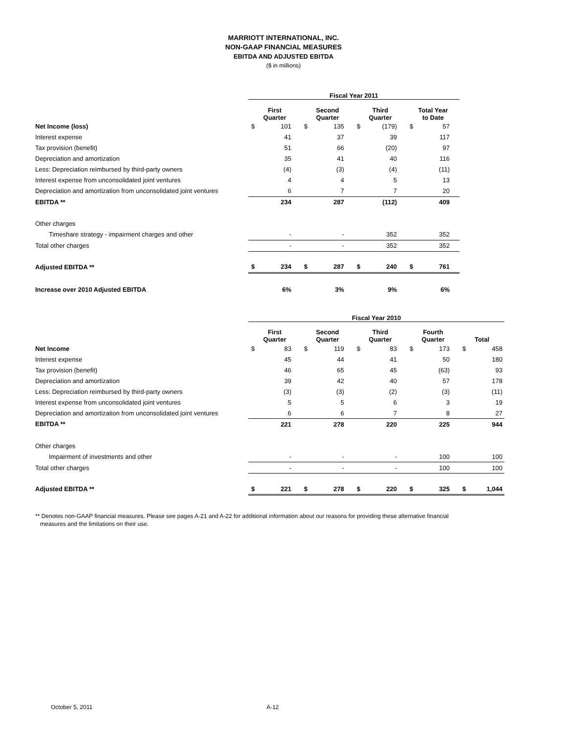MARRIOTT INTERNATIONAL, INC.
NON-GAAP FINANCIAL MEASURES
EBITDA AND ADJUSTED EBITDA
($ in millions)
| | Fiscal Year 2011 | | | | | | | |
| | First Quarter | | Second Quarter | | Third Quarter | | Total Year to Date | |
| Net Income (loss) | $ | 101 | $ | 135 | $ | (179) | $ | 57 |
| Interest expense | | 41 | | 37 | | 39 | | 117 |
| Tax provision (benefit) | | 51 | | 66 | | (20) | | 97 |
| Depreciation and amortization | | 35 | | 41 | | 40 | | 116 |
| Less: Depreciation reimbursed by third-party owners | | (4) | | (3) | | (4) | | (11) |
| Interest expense from unconsolidated joint ventures | | 4 | | 4 | | 5 | | 13 |
| Depreciation and amortization from unconsolidated joint ventures | | 6 | | 7 | | 7 | | 20 |
| EBITDA ** | | 234 | | 287 | | (112) | | 409 |
| Other charges | | | | | | | | |
| Timeshare strategy - impairment charges and other | | - | | - | | 352 | | 352 |
| Total other charges | | - | | - | | 352 | | 352 |
| Adjusted EBITDA ** | $ | 234 | $ | 287 | $ | 240 | $ | 761 |
| Increase over 2010 Adjusted EBITDA | | 6% | | 3% | | 9% | | 6% |
| | Fiscal Year 2010 | | | | | | | | | |
| | First Quarter | | Second Quarter | | Third Quarter | | Fourth Quarter | | Total | |
| Net Income | $ | 83 | $ | 119 | $ | 83 | $ | 173 | $ | 458 |
| Interest expense | | 45 | | 44 | | 41 | | 50 | | 180 |
| Tax provision (benefit) | | 46 | | 65 | | 45 | | (63) | | 93 |
| Depreciation and amortization | | 39 | | 42 | | 40 | | 57 | | 178 |
| Less: Depreciation reimbursed by third-party owners | | (3) | | (3) | | (2) | | (3) | | (11) |
| Interest expense from unconsolidated joint ventures | | 5 | | 5 | | 6 | | 3 | | 19 |
| Depreciation and amortization from unconsolidated joint ventures | | 6 | | 6 | | 7 | | 8 | | 27 |
| EBITDA ** | | 221 | | 278 | | 220 | | 225 | | 944 |
| Other charges | | | | | | | | | | |
| Impairment of investments and other | | - | | - | | - | | 100 | | 100 |
| Total other charges | | - | | - | | - | | 100 | | 100 |
| Adjusted EBITDA ** | $ | 221 | $ | 278 | $ | 220 | $ | 325 | $ | 1,044 |
** Denotes non-GAAP financial measures. Please see pages A-21 and A-22 for additional information about our reasons for providing these alternative financial
measures and the limitations on their use.
October 5, 2011 A-12